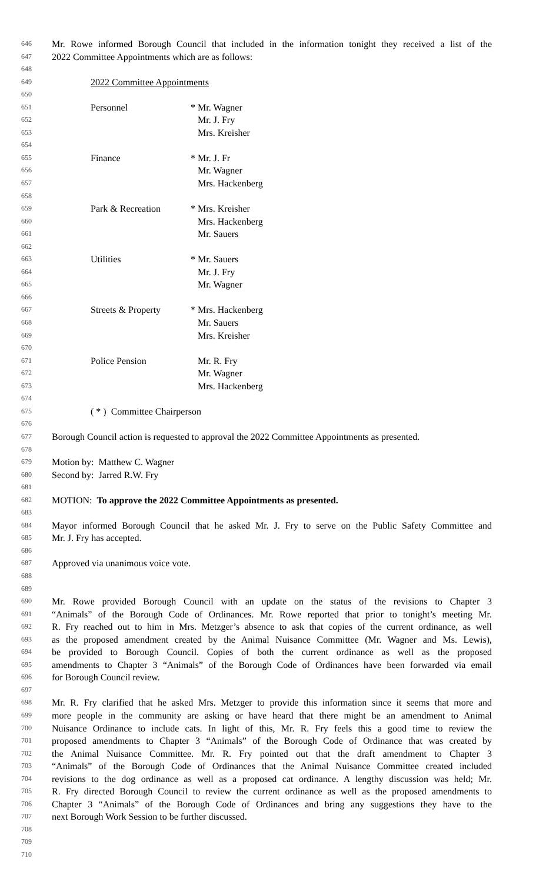646 Mr. Rowe informed Borough Council that included in the information tonight they received a list of the
647 2022 Committee Appointments which are as follows:
648
649 2022 Committee Appointments
650
651 Personnel * Mr. Wagner
652 Mr. J. Fry
653 Mrs. Kreisher
654
655 Finance * Mr. J. Fr
656 Mr. Wagner
657 Mrs. Hackenberg
658
659 Park & Recreation * Mrs. Kreisher
660 Mrs. Hackenberg
661 Mr. Sauers
662
663 Utilities * Mr. Sauers
664 Mr. J. Fry
665 Mr. Wagner
666
667 Streets & Property * Mrs. Hackenberg
668 Mr. Sauers
669 Mrs. Kreisher
670
671 Police Pension Mr. R. Fry
672 Mr. Wagner
673 Mrs. Hackenberg
674
675 ( * ) Committee Chairperson
676
677 Borough Council action is requested to approval the 2022 Committee Appointments as presented.
678
679 Motion by: Matthew C. Wagner
680 Second by: Jarred R.W. Fry
681
682 MOTION: To approve the 2022 Committee Appointments as presented.
683
684 Mayor informed Borough Council that he asked Mr. J. Fry to serve on the Public Safety Committee and
685 Mr. J. Fry has accepted.
686
687 Approved via unanimous voice vote.
688
689
690 Mr. Rowe provided Borough Council with an update on the status of the revisions to Chapter 3
691 “Animals” of the Borough Code of Ordinances. Mr. Rowe reported that prior to tonight’s meeting Mr.
692 R. Fry reached out to him in Mrs. Metzger’s absence to ask that copies of the current ordinance, as well
693 as the proposed amendment created by the Animal Nuisance Committee (Mr. Wagner and Ms. Lewis),
694 be provided to Borough Council. Copies of both the current ordinance as well as the proposed
695 amendments to Chapter 3 “Animals” of the Borough Code of Ordinances have been forwarded via email
696 for Borough Council review.
697
698 Mr. R. Fry clarified that he asked Mrs. Metzger to provide this information since it seems that more and
699 more people in the community are asking or have heard that there might be an amendment to Animal
700 Nuisance Ordinance to include cats. In light of this, Mr. R. Fry feels this a good time to review the
701 proposed amendments to Chapter 3 “Animals” of the Borough Code of Ordinance that was created by
702 the Animal Nuisance Committee. Mr. R. Fry pointed out that the draft amendment to Chapter 3
703 “Animals” of the Borough Code of Ordinances that the Animal Nuisance Committee created included
704 revisions to the dog ordinance as well as a proposed cat ordinance. A lengthy discussion was held; Mr.
705 R. Fry directed Borough Council to review the current ordinance as well as the proposed amendments to
706 Chapter 3 “Animals” of the Borough Code of Ordinances and bring any suggestions they have to the
707 next Borough Work Session to be further discussed.
708
709
710